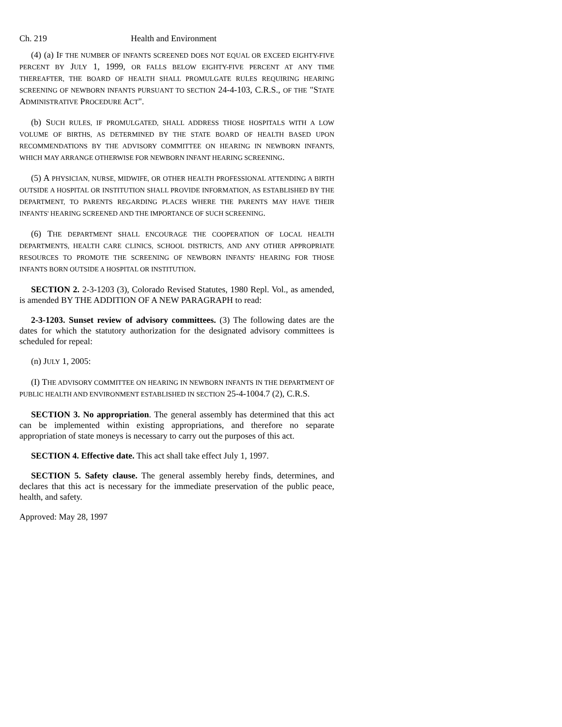Ch. 219 Health and Environment
(4) (a) IF THE NUMBER OF INFANTS SCREENED DOES NOT EQUAL OR EXCEED EIGHTY-FIVE PERCENT BY JULY 1, 1999, OR FALLS BELOW EIGHTY-FIVE PERCENT AT ANY TIME THEREAFTER, THE BOARD OF HEALTH SHALL PROMULGATE RULES REQUIRING HEARING SCREENING OF NEWBORN INFANTS PURSUANT TO SECTION 24-4-103, C.R.S., OF THE "STATE ADMINISTRATIVE PROCEDURE ACT".
(b) SUCH RULES, IF PROMULGATED, SHALL ADDRESS THOSE HOSPITALS WITH A LOW VOLUME OF BIRTHS, AS DETERMINED BY THE STATE BOARD OF HEALTH BASED UPON RECOMMENDATIONS BY THE ADVISORY COMMITTEE ON HEARING IN NEWBORN INFANTS, WHICH MAY ARRANGE OTHERWISE FOR NEWBORN INFANT HEARING SCREENING.
(5) A PHYSICIAN, NURSE, MIDWIFE, OR OTHER HEALTH PROFESSIONAL ATTENDING A BIRTH OUTSIDE A HOSPITAL OR INSTITUTION SHALL PROVIDE INFORMATION, AS ESTABLISHED BY THE DEPARTMENT, TO PARENTS REGARDING PLACES WHERE THE PARENTS MAY HAVE THEIR INFANTS' HEARING SCREENED AND THE IMPORTANCE OF SUCH SCREENING.
(6) THE DEPARTMENT SHALL ENCOURAGE THE COOPERATION OF LOCAL HEALTH DEPARTMENTS, HEALTH CARE CLINICS, SCHOOL DISTRICTS, AND ANY OTHER APPROPRIATE RESOURCES TO PROMOTE THE SCREENING OF NEWBORN INFANTS' HEARING FOR THOSE INFANTS BORN OUTSIDE A HOSPITAL OR INSTITUTION.
SECTION 2. 2-3-1203 (3), Colorado Revised Statutes, 1980 Repl. Vol., as amended, is amended BY THE ADDITION OF A NEW PARAGRAPH to read:
2-3-1203. Sunset review of advisory committees. (3) The following dates are the dates for which the statutory authorization for the designated advisory committees is scheduled for repeal:
(n) JULY 1, 2005:
(I) THE ADVISORY COMMITTEE ON HEARING IN NEWBORN INFANTS IN THE DEPARTMENT OF PUBLIC HEALTH AND ENVIRONMENT ESTABLISHED IN SECTION 25-4-1004.7 (2), C.R.S.
SECTION 3. No appropriation. The general assembly has determined that this act can be implemented within existing appropriations, and therefore no separate appropriation of state moneys is necessary to carry out the purposes of this act.
SECTION 4. Effective date. This act shall take effect July 1, 1997.
SECTION 5. Safety clause. The general assembly hereby finds, determines, and declares that this act is necessary for the immediate preservation of the public peace, health, and safety.
Approved: May 28, 1997